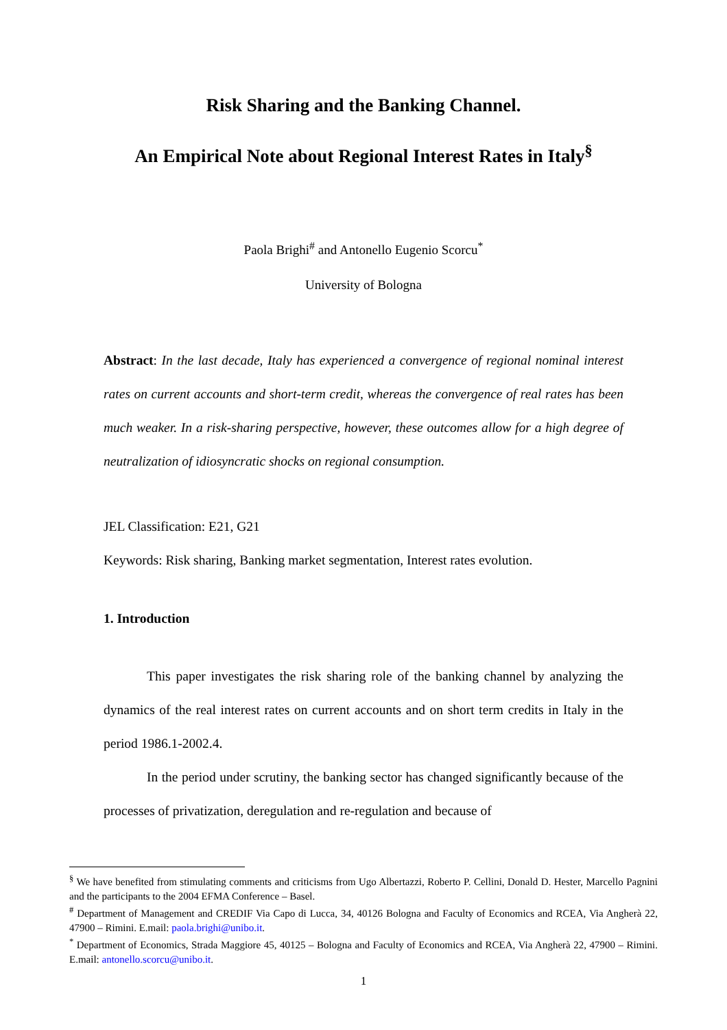Risk Sharing and the Banking Channel.
An Empirical Note about Regional Interest Rates in Italy<sup>§</sup>
Paola Brighi<sup>#</sup> and Antonello Eugenio Scorcu<sup>*</sup>
University of Bologna
Abstract: In the last decade, Italy has experienced a convergence of regional nominal interest rates on current accounts and short-term credit, whereas the convergence of real rates has been much weaker. In a risk-sharing perspective, however, these outcomes allow for a high degree of neutralization of idiosyncratic shocks on regional consumption.
JEL Classification: E21, G21
Keywords: Risk sharing, Banking market segmentation, Interest rates evolution.
1. Introduction
This paper investigates the risk sharing role of the banking channel by analyzing the dynamics of the real interest rates on current accounts and on short term credits in Italy in the period 1986.1-2002.4.
In the period under scrutiny, the banking sector has changed significantly because of the processes of privatization, deregulation and re-regulation and because of
<sup>§</sup> We have benefited from stimulating comments and criticisms from Ugo Albertazzi, Roberto P. Cellini, Donald D. Hester, Marcello Pagnini and the participants to the 2004 EFMA Conference – Basel.
<sup>#</sup> Department of Management and CREDIF Via Capo di Lucca, 34, 40126 Bologna and Faculty of Economics and RCEA, Via Angherà 22, 47900 – Rimini. E.mail: paola.brighi@unibo.it.
<sup>*</sup> Department of Economics, Strada Maggiore 45, 40125 – Bologna and Faculty of Economics and RCEA, Via Angherà 22, 47900 – Rimini. E.mail: antonello.scorcu@unibo.it.
1